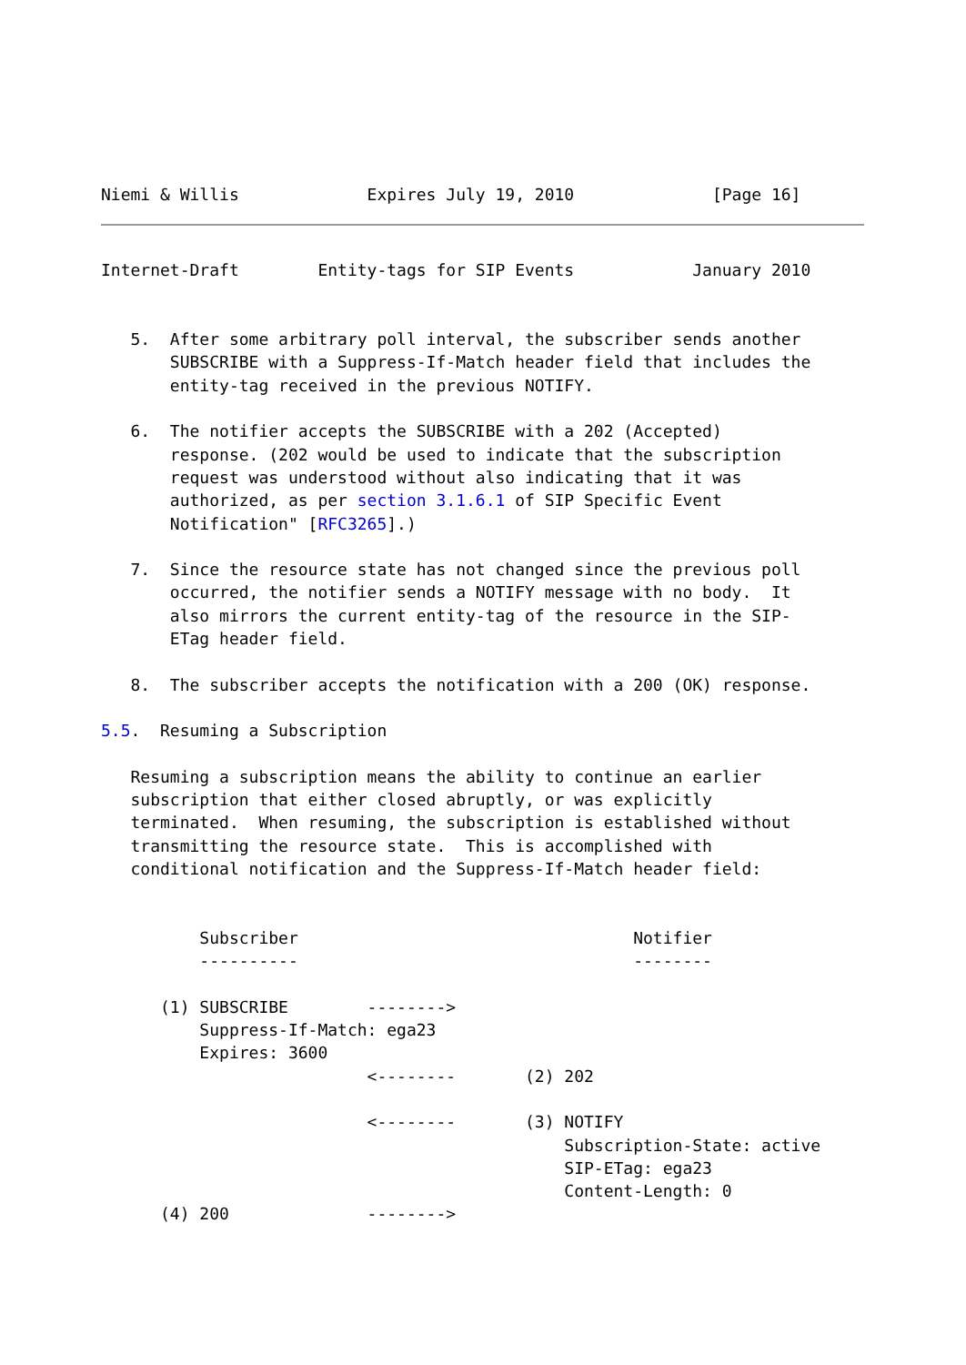Niemi & Willis             Expires July 19, 2010              [Page 16]
Internet-Draft        Entity-tags for SIP Events            January 2010


   5.  After some arbitrary poll interval, the subscriber sends another
       SUBSCRIBE with a Suppress-If-Match header field that includes the
       entity-tag received in the previous NOTIFY.

   6.  The notifier accepts the SUBSCRIBE with a 202 (Accepted)
       response. (202 would be used to indicate that the subscription
       request was understood without also indicating that it was
       authorized, as per section 3.1.6.1 of SIP Specific Event
       Notification" [RFC3265].)

   7.  Since the resource state has not changed since the previous poll
       occurred, the notifier sends a NOTIFY message with no body.  It
       also mirrors the current entity-tag of the resource in the SIP-
       ETag header field.

   8.  The subscriber accepts the notification with a 200 (OK) response.

5.5.  Resuming a Subscription

   Resuming a subscription means the ability to continue an earlier
   subscription that either closed abruptly, or was explicitly
   terminated.  When resuming, the subscription is established without
   transmitting the resource state.  This is accomplished with
   conditional notification and the Suppress-If-Match header field:


          Subscriber                                  Notifier
          ----------                                  --------

      (1) SUBSCRIBE        -------->
          Suppress-If-Match: ega23
          Expires: 3600
                           <--------       (2) 202

                           <--------       (3) NOTIFY
                                               Subscription-State: active
                                               SIP-ETag: ega23
                                               Content-Length: 0
      (4) 200              -------->